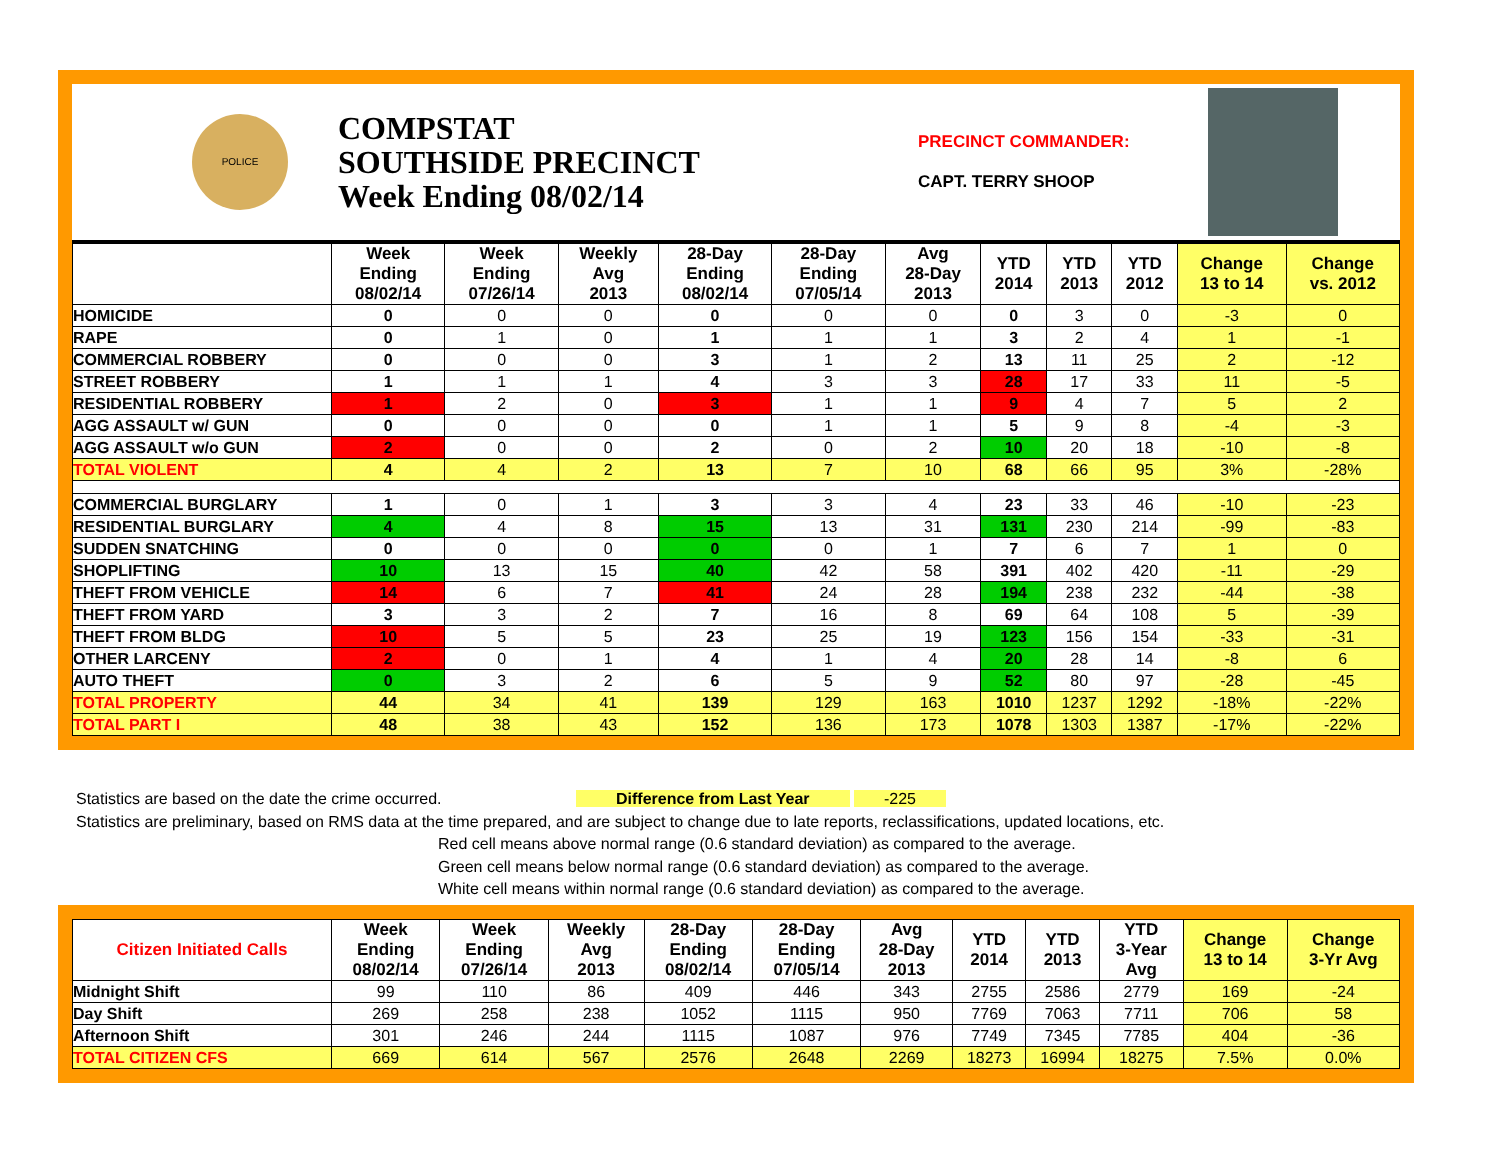POLICE
COMPSTAT
SOUTHSIDE PRECINCT
Week Ending 08/02/14
PRECINCT COMMANDER:
CAPT. TERRY SHOOP
| | Week Ending 08/02/14 | Week Ending 07/26/14 | Weekly Avg 2013 | 28-Day Ending 08/02/14 | 28-Day Ending 07/05/14 | Avg 28-Day 2013 | YTD 2014 | YTD 2013 | YTD 2012 | Change 13 to 14 | Change vs. 2012 |
| --- | --- | --- | --- | --- | --- | --- | --- | --- | --- | --- | --- |
| HOMICIDE | 0 | 0 | 0 | 0 | 0 | 0 | 0 | 3 | 0 | -3 | 0 |
| RAPE | 0 | 1 | 0 | 1 | 1 | 1 | 3 | 2 | 4 | 1 | -1 |
| COMMERCIAL ROBBERY | 0 | 0 | 0 | 3 | 1 | 2 | 13 | 11 | 25 | 2 | -12 |
| STREET ROBBERY | 1 | 1 | 1 | 4 | 3 | 3 | 28 | 17 | 33 | 11 | -5 |
| RESIDENTIAL ROBBERY | 1 | 2 | 0 | 3 | 1 | 1 | 9 | 4 | 7 | 5 | 2 |
| AGG ASSAULT w/ GUN | 0 | 0 | 0 | 0 | 1 | 1 | 5 | 9 | 8 | -4 | -3 |
| AGG ASSAULT w/o GUN | 2 | 0 | 0 | 2 | 0 | 2 | 10 | 20 | 18 | -10 | -8 |
| TOTAL VIOLENT | 4 | 4 | 2 | 13 | 7 | 10 | 68 | 66 | 95 | 3% | -28% |
| COMMERCIAL BURGLARY | 1 | 0 | 1 | 3 | 3 | 4 | 23 | 33 | 46 | -10 | -23 |
| RESIDENTIAL BURGLARY | 4 | 4 | 8 | 15 | 13 | 31 | 131 | 230 | 214 | -99 | -83 |
| SUDDEN SNATCHING | 0 | 0 | 0 | 0 | 0 | 1 | 7 | 6 | 7 | 1 | 0 |
| SHOPLIFTING | 10 | 13 | 15 | 40 | 42 | 58 | 391 | 402 | 420 | -11 | -29 |
| THEFT FROM VEHICLE | 14 | 6 | 7 | 41 | 24 | 28 | 194 | 238 | 232 | -44 | -38 |
| THEFT FROM YARD | 3 | 3 | 2 | 7 | 16 | 8 | 69 | 64 | 108 | 5 | -39 |
| THEFT FROM BLDG | 10 | 5 | 5 | 23 | 25 | 19 | 123 | 156 | 154 | -33 | -31 |
| OTHER LARCENY | 2 | 0 | 1 | 4 | 1 | 4 | 20 | 28 | 14 | -8 | 6 |
| AUTO THEFT | 0 | 3 | 2 | 6 | 5 | 9 | 52 | 80 | 97 | -28 | -45 |
| TOTAL PROPERTY | 44 | 34 | 41 | 139 | 129 | 163 | 1010 | 1237 | 1292 | -18% | -22% |
| TOTAL PART I | 48 | 38 | 43 | 152 | 136 | 173 | 1078 | 1303 | 1387 | -17% | -22% |
Statistics are based on the date the crime occurred. Difference from Last Year -225
Statistics are preliminary, based on RMS data at the time prepared, and are subject to change due to late reports, reclassifications, updated locations, etc.
Red cell means above normal range (0.6 standard deviation) as compared to the average.
Green cell means below normal range (0.6 standard deviation) as compared to the average.
White cell means within normal range (0.6 standard deviation) as compared to the average.
| Citizen Initiated Calls | Week Ending 08/02/14 | Week Ending 07/26/14 | Weekly Avg 2013 | 28-Day Ending 08/02/14 | 28-Day Ending 07/05/14 | Avg 28-Day 2013 | YTD 2014 | YTD 2013 | YTD 3-Year Avg | Change 13 to 14 | Change 3-Yr Avg |
| --- | --- | --- | --- | --- | --- | --- | --- | --- | --- | --- | --- |
| Midnight Shift | 99 | 110 | 86 | 409 | 446 | 343 | 2755 | 2586 | 2779 | 169 | -24 |
| Day Shift | 269 | 258 | 238 | 1052 | 1115 | 950 | 7769 | 7063 | 7711 | 706 | 58 |
| Afternoon Shift | 301 | 246 | 244 | 1115 | 1087 | 976 | 7749 | 7345 | 7785 | 404 | -36 |
| TOTAL CITIZEN CFS | 669 | 614 | 567 | 2576 | 2648 | 2269 | 18273 | 16994 | 18275 | 7.5% | 0.0% |